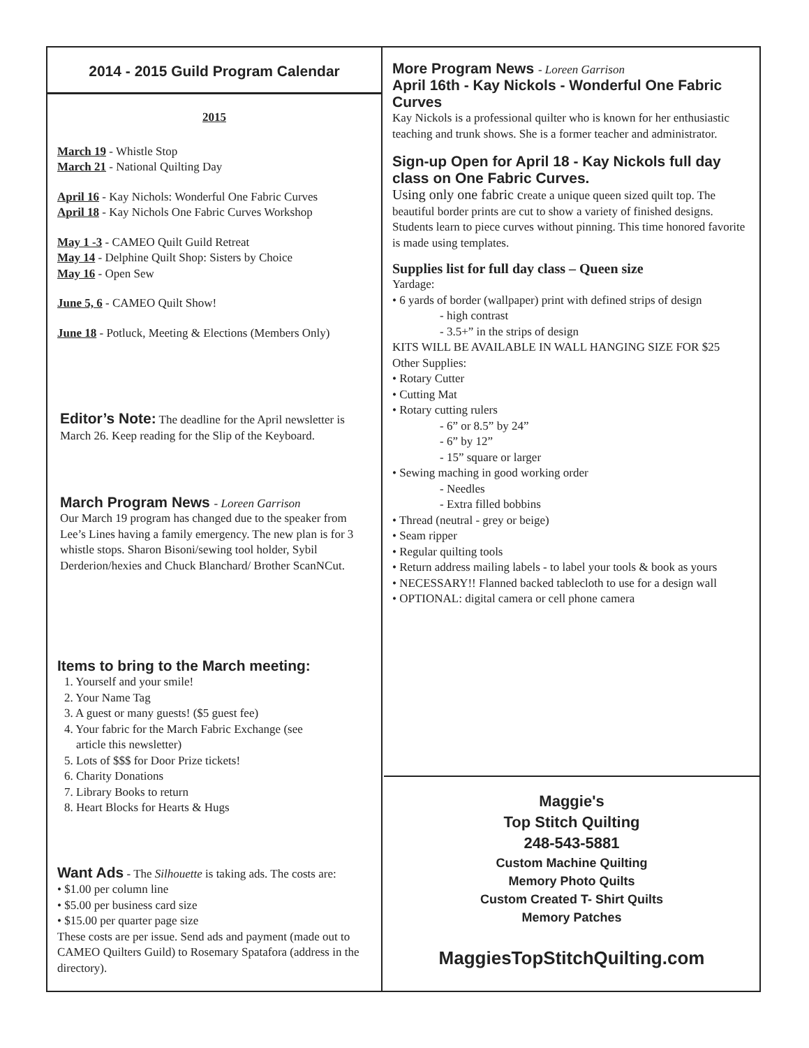2014 - 2015 Guild Program Calendar
2015
March 19 - Whistle Stop
March 21 - National Quilting Day
April 16 - Kay Nichols: Wonderful One Fabric Curves
April 18 - Kay Nichols One Fabric Curves Workshop
May 1 -3 - CAMEO Quilt Guild Retreat
May 14 - Delphine Quilt Shop: Sisters by Choice
May 16 - Open Sew
June 5, 6 - CAMEO Quilt Show!
June 18 - Potluck, Meeting & Elections (Members Only)
Editor’s Note: The deadline for the April newsletter is March 26. Keep reading for the Slip of the Keyboard.
March Program News - Loreen Garrison
Our March 19 program has changed due to the speaker from Lee’s Lines having a family emergency. The new plan is for 3 whistle stops. Sharon Bisoni/sewing tool holder, Sybil Derderion/hexies and Chuck Blanchard/ Brother ScanNCut.
Items to bring to the March meeting:
1. Yourself and your smile!
2. Your Name Tag
3. A guest or many guests! ($5 guest fee)
4. Your fabric for the March Fabric Exchange (see
article this newsletter)
5. Lots of $$$ for Door Prize tickets!
6. Charity Donations
7. Library Books to return
8. Heart Blocks for Hearts & Hugs
Want Ads - The Silhouette is taking ads. The costs are:
• $1.00 per column line
• $5.00 per business card size
• $15.00 per quarter page size
These costs are per issue. Send ads and payment (made out to CAMEO Quilters Guild) to Rosemary Spatafora (address in the directory).
More Program News - Loreen Garrison
April 16th - Kay Nickols - Wonderful One Fabric Curves
Kay Nickols is a professional quilter who is known for her enthusiastic teaching and trunk shows. She is a former teacher and administrator.
Sign-up Open for April 18 - Kay Nickols full day class on One Fabric Curves.
Using only one fabric create a unique queen sized quilt top. The beautiful border prints are cut to show a variety of finished designs. Students learn to piece curves without pinning. This time honored favorite is made using templates.
Supplies list for full day class – Queen size
Yardage:
• 6 yards of border (wallpaper) print with defined strips of design
- high contrast
- 3.5+” in the strips of design
KITS WILL BE AVAILABLE IN WALL HANGING SIZE FOR $25
Other Supplies:
• Rotary Cutter
• Cutting Mat
• Rotary cutting rulers
- 6” or 8.5” by 24”
- 6” by 12”
- 15” square or larger
• Sewing maching in good working order
- Needles
- Extra filled bobbins
• Thread (neutral - grey or beige)
• Seam ripper
• Regular quilting tools
• Return address mailing labels - to label your tools & book as yours
• NECESSARY!! Flanned backed tablecloth to use for a design wall
• OPTIONAL: digital camera or cell phone camera
Maggie's
Top Stitch Quilting
248-543-5881
Custom Machine Quilting
Memory Photo Quilts
Custom Created T- Shirt Quilts
Memory Patches
MaggiesTopStitchQuilting.com